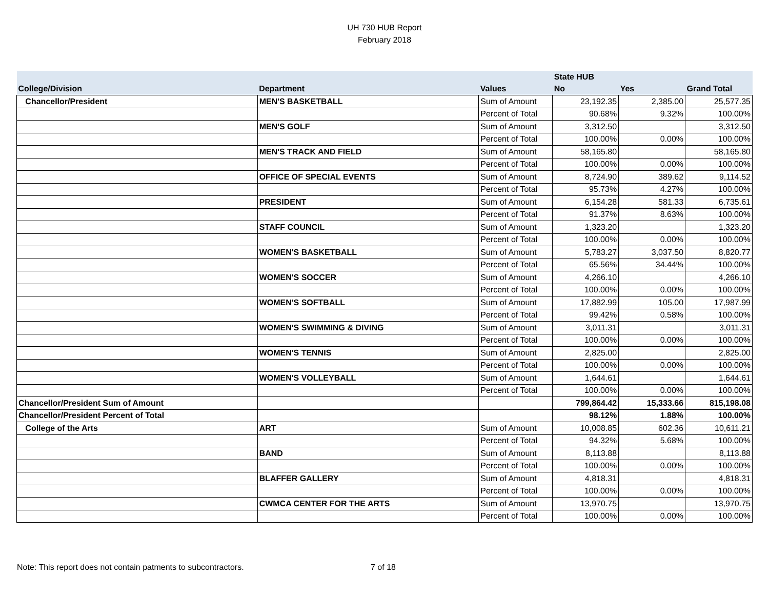UH 730 HUB Report
February 2018
| | | | State HUB | | |
| --- | --- | --- | --- | --- | --- |
| College/Division | Department | Values | No | Yes | Grand Total |
| Chancellor/President | MEN'S BASKETBALL | Sum of Amount | 23,192.35 | 2,385.00 | 25,577.35 |
| | | Percent of Total | 90.68% | 9.32% | 100.00% |
| | MEN'S GOLF | Sum of Amount | 3,312.50 | | 3,312.50 |
| | | Percent of Total | 100.00% | 0.00% | 100.00% |
| | MEN'S TRACK AND FIELD | Sum of Amount | 58,165.80 | | 58,165.80 |
| | | Percent of Total | 100.00% | 0.00% | 100.00% |
| | OFFICE OF SPECIAL EVENTS | Sum of Amount | 8,724.90 | 389.62 | 9,114.52 |
| | | Percent of Total | 95.73% | 4.27% | 100.00% |
| | PRESIDENT | Sum of Amount | 6,154.28 | 581.33 | 6,735.61 |
| | | Percent of Total | 91.37% | 8.63% | 100.00% |
| | STAFF COUNCIL | Sum of Amount | 1,323.20 | | 1,323.20 |
| | | Percent of Total | 100.00% | 0.00% | 100.00% |
| | WOMEN'S BASKETBALL | Sum of Amount | 5,783.27 | 3,037.50 | 8,820.77 |
| | | Percent of Total | 65.56% | 34.44% | 100.00% |
| | WOMEN'S SOCCER | Sum of Amount | 4,266.10 | | 4,266.10 |
| | | Percent of Total | 100.00% | 0.00% | 100.00% |
| | WOMEN'S SOFTBALL | Sum of Amount | 17,882.99 | 105.00 | 17,987.99 |
| | | Percent of Total | 99.42% | 0.58% | 100.00% |
| | WOMEN'S SWIMMING & DIVING | Sum of Amount | 3,011.31 | | 3,011.31 |
| | | Percent of Total | 100.00% | 0.00% | 100.00% |
| | WOMEN'S TENNIS | Sum of Amount | 2,825.00 | | 2,825.00 |
| | | Percent of Total | 100.00% | 0.00% | 100.00% |
| | WOMEN'S VOLLEYBALL | Sum of Amount | 1,644.61 | | 1,644.61 |
| | | Percent of Total | 100.00% | 0.00% | 100.00% |
| Chancellor/President Sum of Amount | | | 799,864.42 | 15,333.66 | 815,198.08 |
| Chancellor/President Percent of Total | | | 98.12% | 1.88% | 100.00% |
| College of the Arts | ART | Sum of Amount | 10,008.85 | 602.36 | 10,611.21 |
| | | Percent of Total | 94.32% | 5.68% | 100.00% |
| | BAND | Sum of Amount | 8,113.88 | | 8,113.88 |
| | | Percent of Total | 100.00% | 0.00% | 100.00% |
| | BLAFFER GALLERY | Sum of Amount | 4,818.31 | | 4,818.31 |
| | | Percent of Total | 100.00% | 0.00% | 100.00% |
| | CWMCA CENTER FOR THE ARTS | Sum of Amount | 13,970.75 | | 13,970.75 |
| | | Percent of Total | 100.00% | 0.00% | 100.00% |
Note: This report does not contain patments to subcontractors. 7 of 18